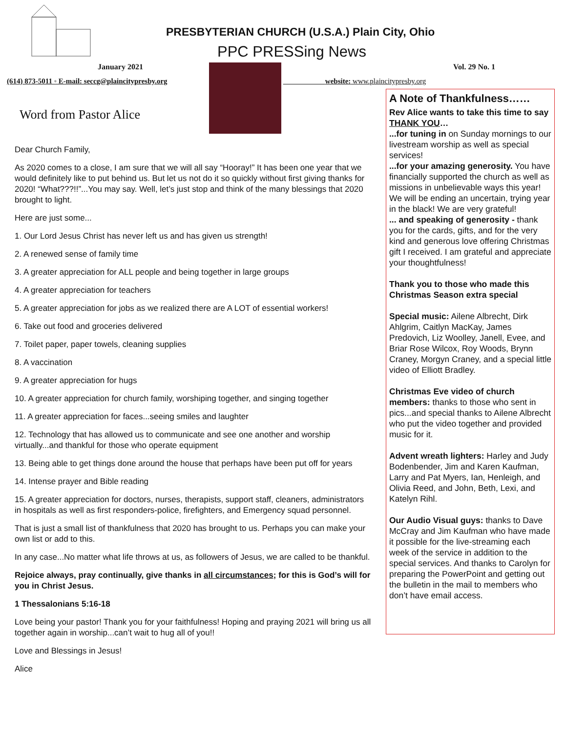PRESBYTERIAN CHURCH (U.S.A.) Plain City, Ohio
PPC PRESSing News
January 2021 Vol. 29 No. 1
(614) 873-5011 ◦ E-mail: seccg@plaincitypresby.org
website: www.plaincitypresby.org
Word from Pastor Alice
Dear Church Family,
As 2020 comes to a close, I am sure that we will all say “Hooray!” It has been one year that we would definitely like to put behind us. But let us not do it so quickly without first giving thanks for 2020! “What???!!”...You may say. Well, let’s just stop and think of the many blessings that 2020 brought to light.
Here are just some...
1. Our Lord Jesus Christ has never left us and has given us strength!
2. A renewed sense of family time
3. A greater appreciation for ALL people and being together in large groups
4. A greater appreciation for teachers
5. A greater appreciation for jobs as we realized there are A LOT of essential workers!
6. Take out food and groceries delivered
7. Toilet paper, paper towels, cleaning supplies
8. A vaccination
9. A greater appreciation for hugs
10. A greater appreciation for church family, worshiping together, and singing together
11. A greater appreciation for faces...seeing smiles and laughter
12. Technology that has allowed us to communicate and see one another and worship virtually...and thankful for those who operate equipment
13. Being able to get things done around the house that perhaps have been put off for years
14. Intense prayer and Bible reading
15. A greater appreciation for doctors, nurses, therapists, support staff, cleaners, administrators in hospitals as well as first responders-police, firefighters, and Emergency squad personnel.
That is just a small list of thankfulness that 2020 has brought to us. Perhaps you can make your own list or add to this.
In any case...No matter what life throws at us, as followers of Jesus, we are called to be thankful.
Rejoice always, pray continually, give thanks in all circumstances; for this is God’s will for you in Christ Jesus.
1 Thessalonians 5:16-18
Love being your pastor! Thank you for your faithfulness! Hoping and praying 2021 will bring us all together again in worship...can’t wait to hug all of you!!
Love and Blessings in Jesus!
Alice
A Note of Thankfulness……
Rev Alice wants to take this time to say THANK YOU…
...for tuning in on Sunday mornings to our livestream worship as well as special services!
...for your amazing generosity. You have financially supported the church as well as missions in unbelievable ways this year! We will be ending an uncertain, trying year in the black! We are very grateful!
... and speaking of generosity - thank you for the cards, gifts, and for the very kind and generous love offering Christmas gift I received. I am grateful and appreciate your thoughtfulness!
Thank you to those who made this Christmas Season extra special
Special music: Ailene Albrecht, Dirk Ahlgrim, Caitlyn MacKay, James Predovich, Liz Woolley, Janell, Evee, and Briar Rose Wilcox, Roy Woods, Brynn Craney, Morgyn Craney, and a special little video of Elliott Bradley.
Christmas Eve video of church members: thanks to those who sent in pics...and special thanks to Ailene Albrecht who put the video together and provided music for it.
Advent wreath lighters: Harley and Judy Bodenbender, Jim and Karen Kaufman, Larry and Pat Myers, Ian, Henleigh, and Olivia Reed, and John, Beth, Lexi, and Katelyn Rihl.
Our Audio Visual guys: thanks to Dave McCray and Jim Kaufman who have made it possible for the live-streaming each week of the service in addition to the special services. And thanks to Carolyn for preparing the PowerPoint and getting out the bulletin in the mail to members who don’t have email access.